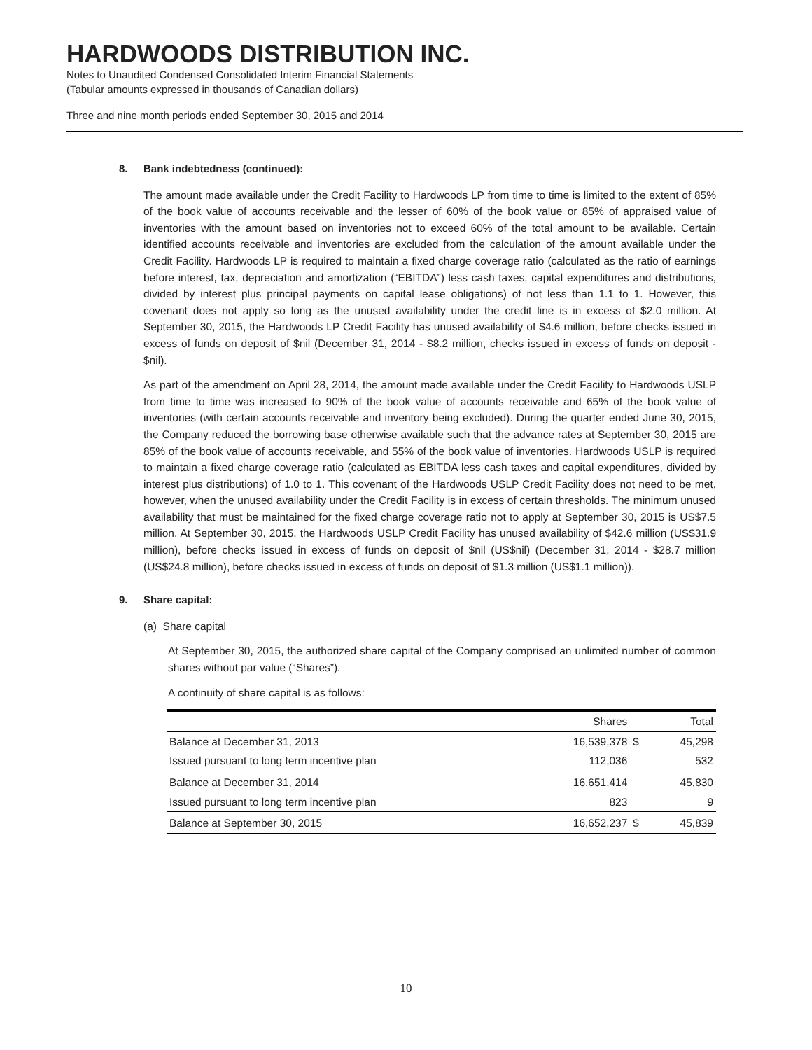HARDWOODS DISTRIBUTION INC.
Notes to Unaudited Condensed Consolidated Interim Financial Statements
(Tabular amounts expressed in thousands of Canadian dollars)
Three and nine month periods ended September 30, 2015 and 2014
8. Bank indebtedness (continued):
The amount made available under the Credit Facility to Hardwoods LP from time to time is limited to the extent of 85% of the book value of accounts receivable and the lesser of 60% of the book value or 85% of appraised value of inventories with the amount based on inventories not to exceed 60% of the total amount to be available. Certain identified accounts receivable and inventories are excluded from the calculation of the amount available under the Credit Facility. Hardwoods LP is required to maintain a fixed charge coverage ratio (calculated as the ratio of earnings before interest, tax, depreciation and amortization (“EBITDA”) less cash taxes, capital expenditures and distributions, divided by interest plus principal payments on capital lease obligations) of not less than 1.1 to 1. However, this covenant does not apply so long as the unused availability under the credit line is in excess of $2.0 million. At September 30, 2015, the Hardwoods LP Credit Facility has unused availability of $4.6 million, before checks issued in excess of funds on deposit of $nil (December 31, 2014 - $8.2 million, checks issued in excess of funds on deposit - $nil).
As part of the amendment on April 28, 2014, the amount made available under the Credit Facility to Hardwoods USLP from time to time was increased to 90% of the book value of accounts receivable and 65% of the book value of inventories (with certain accounts receivable and inventory being excluded). During the quarter ended June 30, 2015, the Company reduced the borrowing base otherwise available such that the advance rates at September 30, 2015 are 85% of the book value of accounts receivable, and 55% of the book value of inventories. Hardwoods USLP is required to maintain a fixed charge coverage ratio (calculated as EBITDA less cash taxes and capital expenditures, divided by interest plus distributions) of 1.0 to 1. This covenant of the Hardwoods USLP Credit Facility does not need to be met, however, when the unused availability under the Credit Facility is in excess of certain thresholds. The minimum unused availability that must be maintained for the fixed charge coverage ratio not to apply at September 30, 2015 is US$7.5 million. At September 30, 2015, the Hardwoods USLP Credit Facility has unused availability of $42.6 million (US$31.9 million), before checks issued in excess of funds on deposit of $nil (US$nil) (December 31, 2014 - $28.7 million (US$24.8 million), before checks issued in excess of funds on deposit of $1.3 million (US$1.1 million)).
9. Share capital:
(a) Share capital
At September 30, 2015, the authorized share capital of the Company comprised an unlimited number of common shares without par value (“Shares”).
A continuity of share capital is as follows:
| | Shares | | Total |
| --- | --- | --- | --- |
| Balance at December 31, 2013 | 16,539,378 | $ | 45,298 |
| Issued pursuant to long term incentive plan | 112,036 | | 532 |
| Balance at December 31, 2014 | 16,651,414 | | 45,830 |
| Issued pursuant to long term incentive plan | 823 | | 9 |
| Balance at September 30, 2015 | 16,652,237 | $ | 45,839 |
10